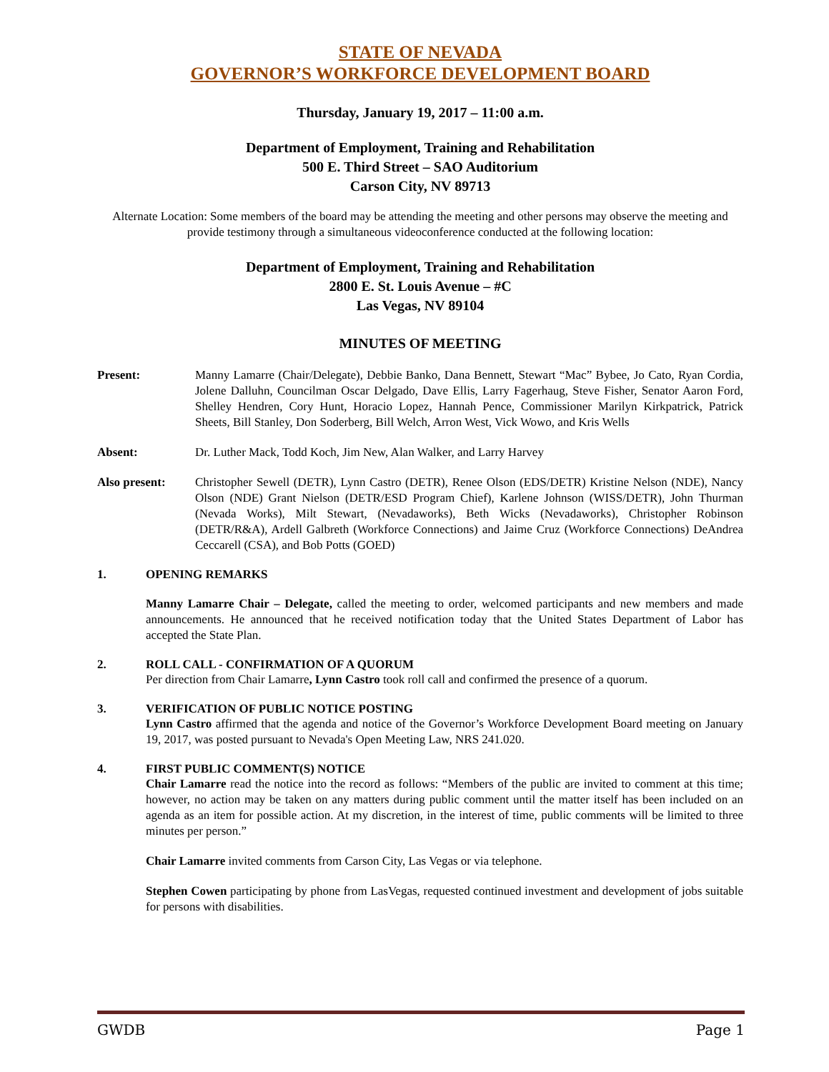STATE OF NEVADA
GOVERNOR’S WORKFORCE DEVELOPMENT BOARD
Thursday, January 19, 2017 – 11:00 a.m.
Department of Employment, Training and Rehabilitation
500 E. Third Street – SAO Auditorium
Carson City, NV 89713
Alternate Location: Some members of the board may be attending the meeting and other persons may observe the meeting and provide testimony through a simultaneous videoconference conducted at the following location:
Department of Employment, Training and Rehabilitation
2800 E. St. Louis Avenue – #C
Las Vegas, NV 89104
MINUTES OF MEETING
Present: Manny Lamarre (Chair/Delegate), Debbie Banko, Dana Bennett, Stewart “Mac” Bybee, Jo Cato, Ryan Cordia, Jolene Dalluhn, Councilman Oscar Delgado, Dave Ellis, Larry Fagerhaug, Steve Fisher, Senator Aaron Ford, Shelley Hendren, Cory Hunt, Horacio Lopez, Hannah Pence, Commissioner Marilyn Kirkpatrick, Patrick Sheets, Bill Stanley, Don Soderberg, Bill Welch, Arron West, Vick Wowo, and Kris Wells
Absent: Dr. Luther Mack, Todd Koch, Jim New, Alan Walker, and Larry Harvey
Also present: Christopher Sewell (DETR), Lynn Castro (DETR), Renee Olson (EDS/DETR) Kristine Nelson (NDE), Nancy Olson (NDE) Grant Nielson (DETR/ESD Program Chief), Karlene Johnson (WISS/DETR), John Thurman (Nevada Works), Milt Stewart, (Nevadaworks), Beth Wicks (Nevadaworks), Christopher Robinson (DETR/R&A), Ardell Galbreth (Workforce Connections) and Jaime Cruz (Workforce Connections) DeAndrea Ceccarell (CSA), and Bob Potts (GOED)
1. OPENING REMARKS
Manny Lamarre Chair – Delegate, called the meeting to order, welcomed participants and new members and made announcements. He announced that he received notification today that the United States Department of Labor has accepted the State Plan.
2. ROLL CALL - CONFIRMATION OF A QUORUM
Per direction from Chair Lamarre, Lynn Castro took roll call and confirmed the presence of a quorum.
3. VERIFICATION OF PUBLIC NOTICE POSTING
Lynn Castro affirmed that the agenda and notice of the Governor’s Workforce Development Board meeting on January 19, 2017, was posted pursuant to Nevada's Open Meeting Law, NRS 241.020.
4. FIRST PUBLIC COMMENT(S) NOTICE
Chair Lamarre read the notice into the record as follows: “Members of the public are invited to comment at this time; however, no action may be taken on any matters during public comment until the matter itself has been included on an agenda as an item for possible action. At my discretion, in the interest of time, public comments will be limited to three minutes per person.”
Chair Lamarre invited comments from Carson City, Las Vegas or via telephone.
Stephen Cowen participating by phone from LasVegas, requested continued investment and development of jobs suitable for persons with disabilities.
GWDB Page 1